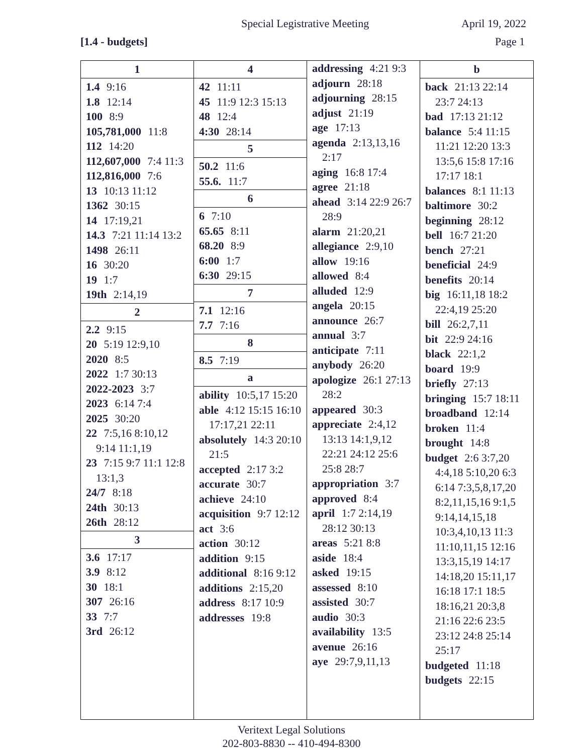Special Legistrative Meeting April 19, 2022
[1.4 - budgets] Page 1
1
1.4 9:16
1.8 12:14
100 8:9
105,781,000 11:8
112 14:20
112,607,000 7:4 11:3
112,816,000 7:6
13 10:13 11:12
1362 30:15
14 17:19,21
14.3 7:21 11:14 13:2
1498 26:11
16 30:20
19 1:7
19th 2:14,19
2
2.2 9:15
20 5:19 12:9,10
2020 8:5
2022 1:7 30:13
2022-2023 3:7
2023 6:14 7:4
2025 30:20
22 7:5,16 8:10,12 9:14 11:1,19
23 7:15 9:7 11:1 12:8 13:1,3
24/7 8:18
24th 30:13
26th 28:12
3
3.6 17:17
3.9 8:12
30 18:1
307 26:16
33 7:7
3rd 26:12
4
42 11:11
45 11:9 12:3 15:13
48 12:4
4:30 28:14
5
50.2 11:6
55.6. 11:7
6
6 7:10
65.65 8:11
68.20 8:9
6:00 1:7
6:30 29:15
7
7.1 12:16
7.7 7:16
8
8.5 7:19
a
ability 10:5,17 15:20
able 4:12 15:15 16:10 17:17,21 22:11
absolutely 14:3 20:10 21:5
accepted 2:17 3:2
accurate 30:7
achieve 24:10
acquisition 9:7 12:12
act 3:6
action 30:12
addition 9:15
additional 8:16 9:12
additions 2:15,20
address 8:17 10:9
addresses 19:8
addressing 4:21 9:3
adjourn 28:18
adjourning 28:15
adjust 21:19
age 17:13
agenda 2:13,13,16 2:17
aging 16:8 17:4
agree 21:18
ahead 3:14 22:9 26:7 28:9
alarm 21:20,21
allegiance 2:9,10
allow 19:16
allowed 8:4
alluded 12:9
angela 20:15
announce 26:7
annual 3:7
anticipate 7:11
anybody 26:20
apologize 26:1 27:13 28:2
appeared 30:3
appreciate 2:4,12 13:13 14:1,9,12 22:21 24:12 25:6 25:8 28:7
appropriation 3:7
approved 8:4
april 1:7 2:14,19 28:12 30:13
areas 5:21 8:8
aside 18:4
asked 19:15
assessed 8:10
assisted 30:7
audio 30:3
availability 13:5
avenue 26:16
aye 29:7,9,11,13
b
back 21:13 22:14 23:7 24:13
bad 17:13 21:12
balance 5:4 11:15 11:21 12:20 13:3 13:5,6 15:8 17:16 17:17 18:1
balances 8:1 11:13
baltimore 30:2
beginning 28:12
bell 16:7 21:20
bench 27:21
beneficial 24:9
benefits 20:14
big 16:11,18 18:2 22:4,19 25:20
bill 26:2,7,11
bit 22:9 24:16
black 22:1,2
board 19:9
briefly 27:13
bringing 15:7 18:11
broadband 12:14
broken 11:4
brought 14:8
budget 2:6 3:7,20 4:4,18 5:10,20 6:3 6:14 7:3,5,8,17,20 8:2,11,15,16 9:1,5 9:14,14,15,18 10:3,4,10,13 11:3 11:10,11,15 12:16 13:3,15,19 14:17 14:18,20 15:11,17 16:18 17:1 18:5 18:16,21 20:3,8 21:16 22:6 23:5 23:12 24:8 25:14 25:17
budgeted 11:18
budgets 22:15
Veritext Legal Solutions
202-803-8830 -- 410-494-8300